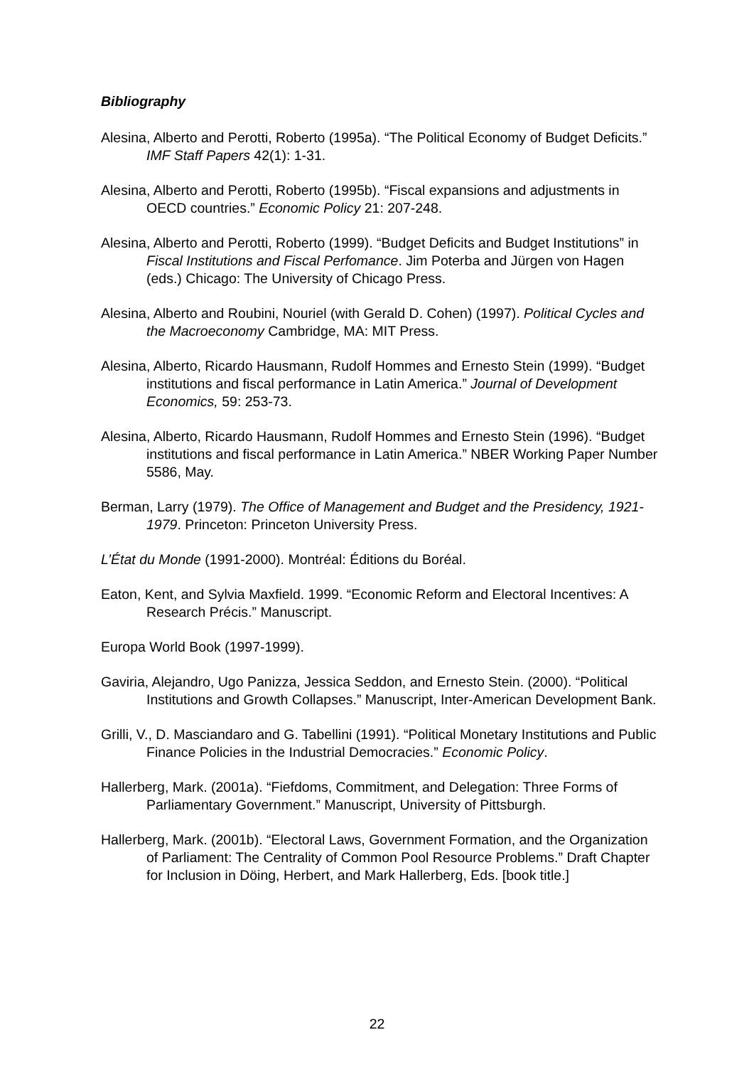Bibliography
Alesina, Alberto and Perotti, Roberto (1995a). “The Political Economy of Budget Deficits.” IMF Staff Papers 42(1): 1-31.
Alesina, Alberto and Perotti, Roberto (1995b). “Fiscal expansions and adjustments in OECD countries.” Economic Policy 21: 207-248.
Alesina, Alberto and Perotti, Roberto (1999). “Budget Deficits and Budget Institutions” in Fiscal Institutions and Fiscal Perfomance. Jim Poterba and Jürgen von Hagen (eds.) Chicago: The University of Chicago Press.
Alesina, Alberto and Roubini, Nouriel (with Gerald D. Cohen) (1997). Political Cycles and the Macroeconomy Cambridge, MA: MIT Press.
Alesina, Alberto, Ricardo Hausmann, Rudolf Hommes and Ernesto Stein (1999). “Budget institutions and fiscal performance in Latin America.” Journal of Development Economics, 59: 253-73.
Alesina, Alberto, Ricardo Hausmann, Rudolf Hommes and Ernesto Stein (1996). “Budget institutions and fiscal performance in Latin America.” NBER Working Paper Number 5586, May.
Berman, Larry (1979). The Office of Management and Budget and the Presidency, 1921-1979. Princeton: Princeton University Press.
L’État du Monde (1991-2000). Montréal: Éditions du Boréal.
Eaton, Kent, and Sylvia Maxfield. 1999. “Economic Reform and Electoral Incentives: A Research Précis.” Manuscript.
Europa World Book (1997-1999).
Gaviria, Alejandro, Ugo Panizza, Jessica Seddon, and Ernesto Stein. (2000). “Political Institutions and Growth Collapses.” Manuscript, Inter-American Development Bank.
Grilli, V., D. Masciandaro and G. Tabellini (1991). “Political Monetary Institutions and Public Finance Policies in the Industrial Democracies.” Economic Policy.
Hallerberg, Mark. (2001a). “Fiefdoms, Commitment, and Delegation: Three Forms of Parliamentary Government.” Manuscript, University of Pittsburgh.
Hallerberg, Mark. (2001b). “Electoral Laws, Government Formation, and the Organization of Parliament: The Centrality of Common Pool Resource Problems.” Draft Chapter for Inclusion in Döing, Herbert, and Mark Hallerberg, Eds. [book title.]
22